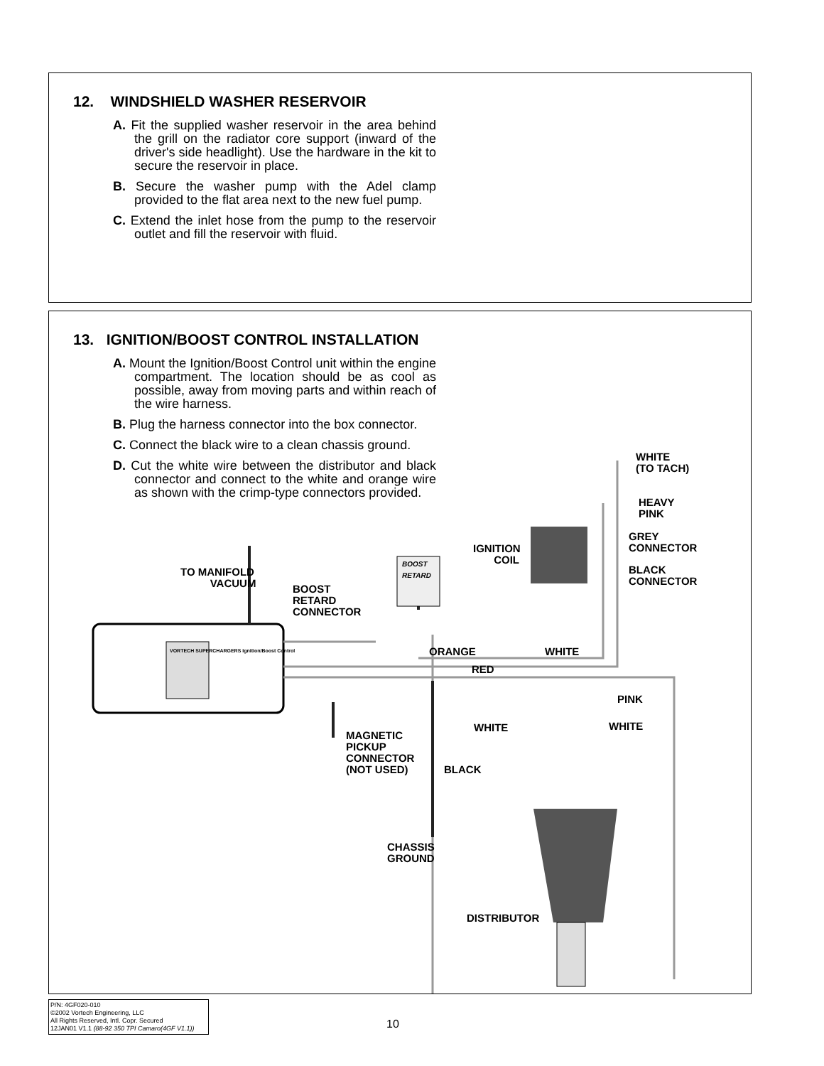12. WINDSHIELD WASHER RESERVOIR
A. Fit the supplied washer reservoir in the area behind the grill on the radiator core support (inward of the driver's side headlight). Use the hardware in the kit to secure the reservoir in place.
B. Secure the washer pump with the Adel clamp provided to the flat area next to the new fuel pump.
C. Extend the inlet hose from the pump to the reservoir outlet and fill the reservoir with fluid.
13. IGNITION/BOOST CONTROL INSTALLATION
A. Mount the Ignition/Boost Control unit within the engine compartment. The location should be as cool as possible, away from moving parts and within reach of the wire harness.
B. Plug the harness connector into the box connector.
C. Connect the black wire to a clean chassis ground.
D. Cut the white wire between the distributor and black connector and connect to the white and orange wire as shown with the crimp-type connectors provided.
WHITE
(TO TACH)
HEAVY
PINK
IGNITION
COIL
GREY
CONNECTOR
BLACK
CONNECTOR
BOOST
RETARD
TO MANIFOLD
VACUUM
BOOST
RETARD
CONNECTOR
VORTECH SUPERCHARGERS Ignition/Boost Control
ORANGE WHITE
RED
PINK
WHITE WHITE
MAGNETIC
PICKUP
CONNECTOR
(NOT USED)
BLACK
CHASSIS
GROUND
DISTRIBUTOR
P/N: 4GF020-010
©2002 Vortech Engineering, LLC
All Rights Reserved, Intl. Copr. Secured
12JAN01 V1.1 (88-92 350 TPI Camaro(4GF V1.1))
10